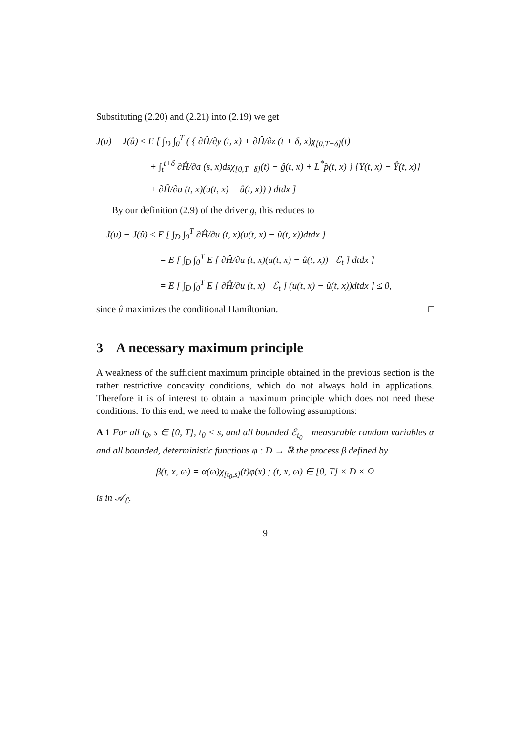Substituting (2.20) and (2.21) into (2.19) we get
J(u) − J(û) ≤ E [ ∫<sub>D</sub> ∫<sub>0</sub><sup>T</sup> ( { ∂Ĥ/∂y (t, x) + ∂Ĥ/∂z (t + δ, x)χ<sub>[0,T−δ]</sub>(t)
+ ∫<sub>t</sub><sup>t+δ</sup> ∂Ĥ/∂a (s, x)dsχ<sub>[0,T−δ]</sub>(t) − ĝ(t, x) + L<sup>*</sup>p̂(t, x) } {Y(t, x) − Ŷ(t, x)}
+ ∂Ĥ/∂u (t, x)(u(t, x) − û(t, x)) ) dtdx ]
By our definition (2.9) of the driver g, this reduces to
J(u) − J(û) ≤ E [ ∫<sub>D</sub> ∫<sub>0</sub><sup>T</sup> ∂Ĥ/∂u (t, x)(u(t, x) − û(t, x))dtdx ]
= E [ ∫<sub>D</sub> ∫<sub>0</sub><sup>T</sup> E [ ∂Ĥ/∂u (t, x)(u(t, x) − û(t, x)) | ℰ<sub>t</sub> ] dtdx ]
= E [ ∫<sub>D</sub> ∫<sub>0</sub><sup>T</sup> E [ ∂Ĥ/∂u (t, x) | ℰ<sub>t</sub> ] (u(t, x) − û(t, x))dtdx ] ≤ 0,
since û maximizes the conditional Hamiltonian. □
3 A necessary maximum principle
A weakness of the sufficient maximum principle obtained in the previous section is the rather restrictive concavity conditions, which do not always hold in applications. Therefore it is of interest to obtain a maximum principle which does not need these conditions. To this end, we need to make the following assumptions:
A 1 For all t<sub>0</sub>, s ∈ [0, T], t<sub>0</sub> < s, and all bounded ℰ<sub>t<sub>0</sub></sub>− measurable random variables α and all bounded, deterministic functions φ : D → ℝ the process β defined by
β(t, x, ω) = α(ω)χ<sub>[t<sub>0</sub>,s]</sub>(t)φ(x) ; (t, x, ω) ∈ [0, T] × D × Ω
is in 𝒜<sub>ℰ</sub>.
9